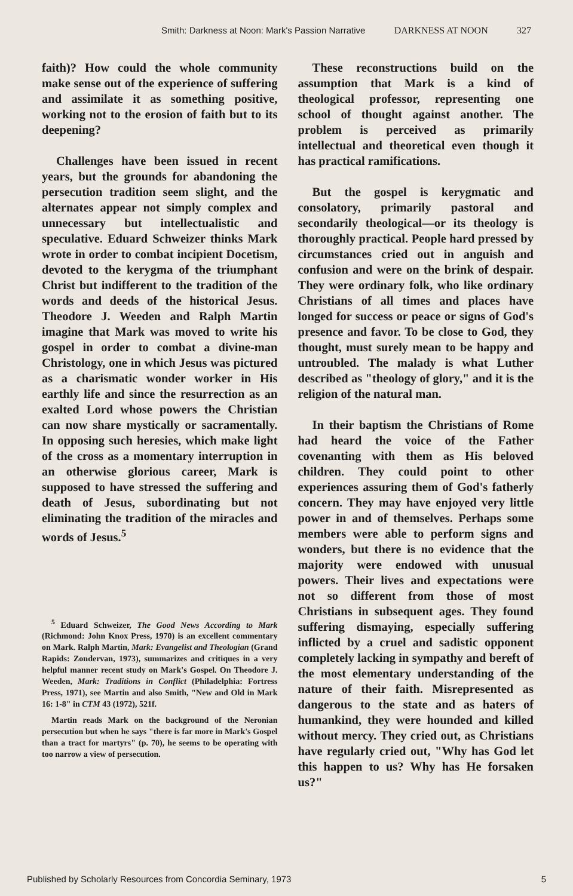Smith: Darkness at Noon: Mark's Passion Narrative DARKNESS AT NOON 327
faith)? How could the whole community make sense out of the experience of suffering and assimilate it as something positive, working not to the erosion of faith but to its deepening?
Challenges have been issued in recent years, but the grounds for abandoning the persecution tradition seem slight, and the alternates appear not simply complex and unnecessary but intellectualistic and speculative. Eduard Schweizer thinks Mark wrote in order to combat incipient Docetism, devoted to the kerygma of the triumphant Christ but indifferent to the tradition of the words and deeds of the historical Jesus. Theodore J. Weeden and Ralph Martin imagine that Mark was moved to write his gospel in order to combat a divine-man Christology, one in which Jesus was pictured as a charismatic wonder worker in His earthly life and since the resurrection as an exalted Lord whose powers the Christian can now share mystically or sacramentally. In opposing such heresies, which make light of the cross as a momentary interruption in an otherwise glorious career, Mark is supposed to have stressed the suffering and death of Jesus, subordinating but not eliminating the tradition of the miracles and words of Jesus.<sup>5</sup>
<sup>5</sup> Eduard Schweizer, The Good News According to Mark (Richmond: John Knox Press, 1970) is an excellent commentary on Mark. Ralph Martin, Mark: Evangelist and Theologian (Grand Rapids: Zondervan, 1973), summarizes and critiques in a very helpful manner recent study on Mark's Gospel. On Theodore J. Weeden, Mark: Traditions in Conflict (Philadelphia: Fortress Press, 1971), see Martin and also Smith, "New and Old in Mark 16: 1-8" in CTM 43 (1972), 521f.
Martin reads Mark on the background of the Neronian persecution but when he says "there is far more in Mark's Gospel than a tract for martyrs" (p. 70), he seems to be operating with too narrow a view of persecution.
These reconstructions build on the assumption that Mark is a kind of theological professor, representing one school of thought against another. The problem is perceived as primarily intellectual and theoretical even though it has practical ramifications.
But the gospel is kerygmatic and consolatory, primarily pastoral and secondarily theological—or its theology is thoroughly practical. People hard pressed by circumstances cried out in anguish and confusion and were on the brink of despair. They were ordinary folk, who like ordinary Christians of all times and places have longed for success or peace or signs of God's presence and favor. To be close to God, they thought, must surely mean to be happy and untroubled. The malady is what Luther described as "theology of glory," and it is the religion of the natural man.
In their baptism the Christians of Rome had heard the voice of the Father covenanting with them as His beloved children. They could point to other experiences assuring them of God's fatherly concern. They may have enjoyed very little power in and of themselves. Perhaps some members were able to perform signs and wonders, but there is no evidence that the majority were endowed with unusual powers. Their lives and expectations were not so different from those of most Christians in subsequent ages. They found suffering dismaying, especially suffering inflicted by a cruel and sadistic opponent completely lacking in sympathy and bereft of the most elementary understanding of the nature of their faith. Misrepresented as dangerous to the state and as haters of humankind, they were hounded and killed without mercy. They cried out, as Christians have regularly cried out, "Why has God let this happen to us? Why has He forsaken us?"
Published by Scholarly Resources from Concordia Seminary, 1973 5